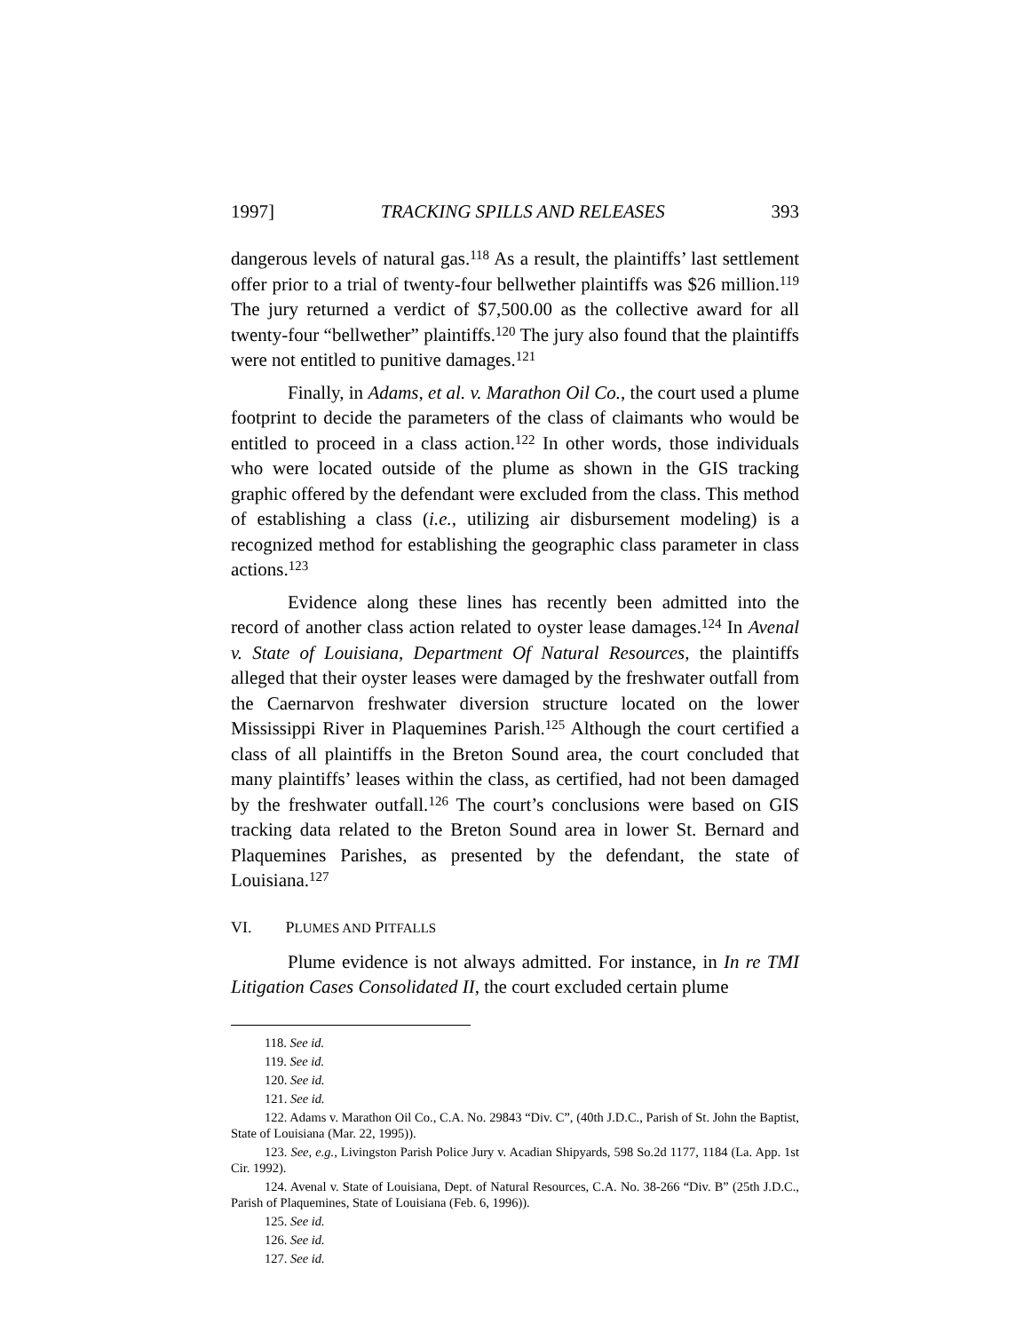1997] TRACKING SPILLS AND RELEASES 393
dangerous levels of natural gas.<sup>118</sup> As a result, the plaintiffs’ last settlement offer prior to a trial of twenty-four bellwether plaintiffs was $26 million.<sup>119</sup> The jury returned a verdict of $7,500.00 as the collective award for all twenty-four “bellwether” plaintiffs.<sup>120</sup> The jury also found that the plaintiffs were not entitled to punitive damages.<sup>121</sup>
Finally, in Adams, et al. v. Marathon Oil Co., the court used a plume footprint to decide the parameters of the class of claimants who would be entitled to proceed in a class action.<sup>122</sup> In other words, those individuals who were located outside of the plume as shown in the GIS tracking graphic offered by the defendant were excluded from the class. This method of establishing a class (i.e., utilizing air disbursement modeling) is a recognized method for establishing the geographic class parameter in class actions.<sup>123</sup>
Evidence along these lines has recently been admitted into the record of another class action related to oyster lease damages.<sup>124</sup> In Avenal v. State of Louisiana, Department Of Natural Resources, the plaintiffs alleged that their oyster leases were damaged by the freshwater outfall from the Caernarvon freshwater diversion structure located on the lower Mississippi River in Plaquemines Parish.<sup>125</sup> Although the court certified a class of all plaintiffs in the Breton Sound area, the court concluded that many plaintiffs’ leases within the class, as certified, had not been damaged by the freshwater outfall.<sup>126</sup> The court’s conclusions were based on GIS tracking data related to the Breton Sound area in lower St. Bernard and Plaquemines Parishes, as presented by the defendant, the state of Louisiana.<sup>127</sup>
VI. PLUMES AND PITFALLS
Plume evidence is not always admitted. For instance, in In re TMI Litigation Cases Consolidated II, the court excluded certain plume
118. See id.
119. See id.
120. See id.
121. See id.
122. Adams v. Marathon Oil Co., C.A. No. 29843 “Div. C”, (40th J.D.C., Parish of St. John the Baptist, State of Louisiana (Mar. 22, 1995)).
123. See, e.g., Livingston Parish Police Jury v. Acadian Shipyards, 598 So.2d 1177, 1184 (La. App. 1st Cir. 1992).
124. Avenal v. State of Louisiana, Dept. of Natural Resources, C.A. No. 38-266 “Div. B” (25th J.D.C., Parish of Plaquemines, State of Louisiana (Feb. 6, 1996)).
125. See id.
126. See id.
127. See id.